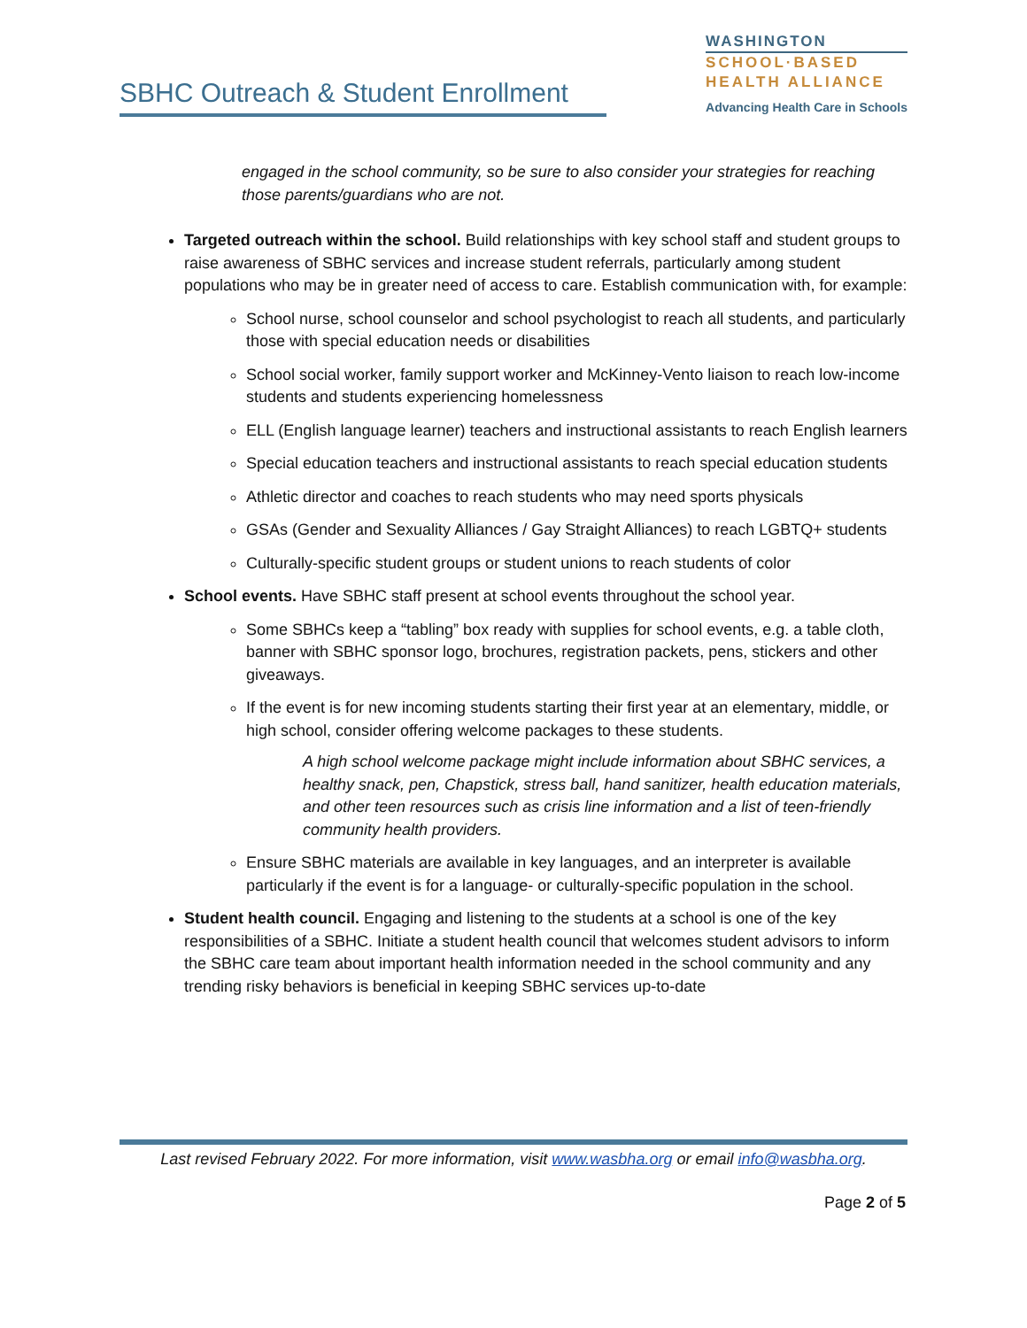SBHC Outreach & Student Enrollment
WASHINGTON
SCHOOL·BASED
HEALTH ALLIANCE
Advancing Health Care in Schools
engaged in the school community, so be sure to also consider your strategies for reaching those parents/guardians who are not.
Targeted outreach within the school. Build relationships with key school staff and student groups to raise awareness of SBHC services and increase student referrals, particularly among student populations who may be in greater need of access to care. Establish communication with, for example:
School nurse, school counselor and school psychologist to reach all students, and particularly those with special education needs or disabilities
School social worker, family support worker and McKinney-Vento liaison to reach low-income students and students experiencing homelessness
ELL (English language learner) teachers and instructional assistants to reach English learners
Special education teachers and instructional assistants to reach special education students
Athletic director and coaches to reach students who may need sports physicals
GSAs (Gender and Sexuality Alliances / Gay Straight Alliances) to reach LGBTQ+ students
Culturally-specific student groups or student unions to reach students of color
School events. Have SBHC staff present at school events throughout the school year.
Some SBHCs keep a “tabling” box ready with supplies for school events, e.g. a table cloth, banner with SBHC sponsor logo, brochures, registration packets, pens, stickers and other giveaways.
If the event is for new incoming students starting their first year at an elementary, middle, or high school, consider offering welcome packages to these students.
A high school welcome package might include information about SBHC services, a healthy snack, pen, Chapstick, stress ball, hand sanitizer, health education materials, and other teen resources such as crisis line information and a list of teen-friendly community health providers.
Ensure SBHC materials are available in key languages, and an interpreter is available particularly if the event is for a language- or culturally-specific population in the school.
Student health council. Engaging and listening to the students at a school is one of the key responsibilities of a SBHC. Initiate a student health council that welcomes student advisors to inform the SBHC care team about important health information needed in the school community and any trending risky behaviors is beneficial in keeping SBHC services up-to-date
Last revised February 2022. For more information, visit www.wasbha.org or email info@wasbha.org.
Page 2 of 5